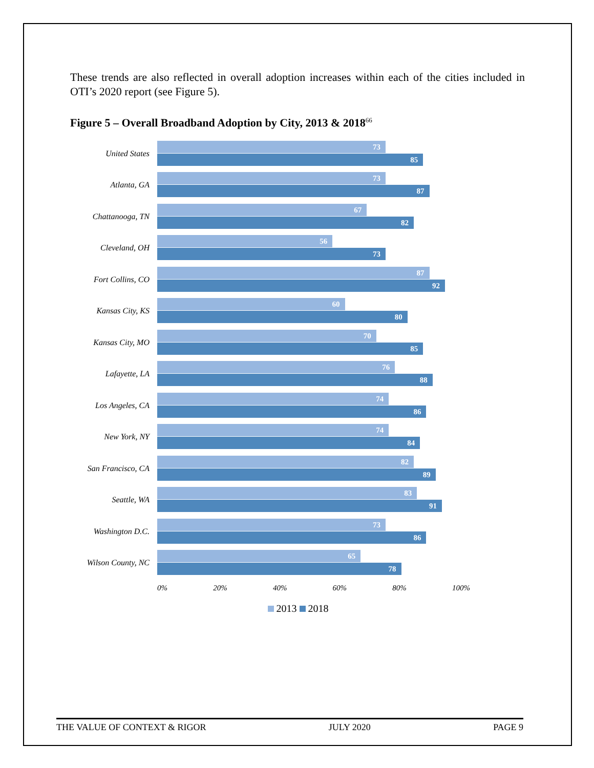These trends are also reflected in overall adoption increases within each of the cities included in OTI’s 2020 report (see Figure 5).
Figure 5 – Overall Broadband Adoption by City, 2013 & 2018<sup>66</sup>
United States
73
85
Atlanta, GA
73
87
Chattanooga, TN
67
82
Cleveland, OH
56
73
Fort Collins, CO
87
92
Kansas City, KS
60
80
Kansas City, MO
70
85
Lafayette, LA
76
88
Los Angeles, CA
74
86
New York, NY
74
84
San Francisco, CA
82
89
Seattle, WA
83
91
Washington D.C.
73
86
Wilson County, NC
65
78
0% 20% 40% 60% 80% 100%
2013 2018
THE VALUE OF CONTEXT & RIGOR JULY 2020 PAGE 9